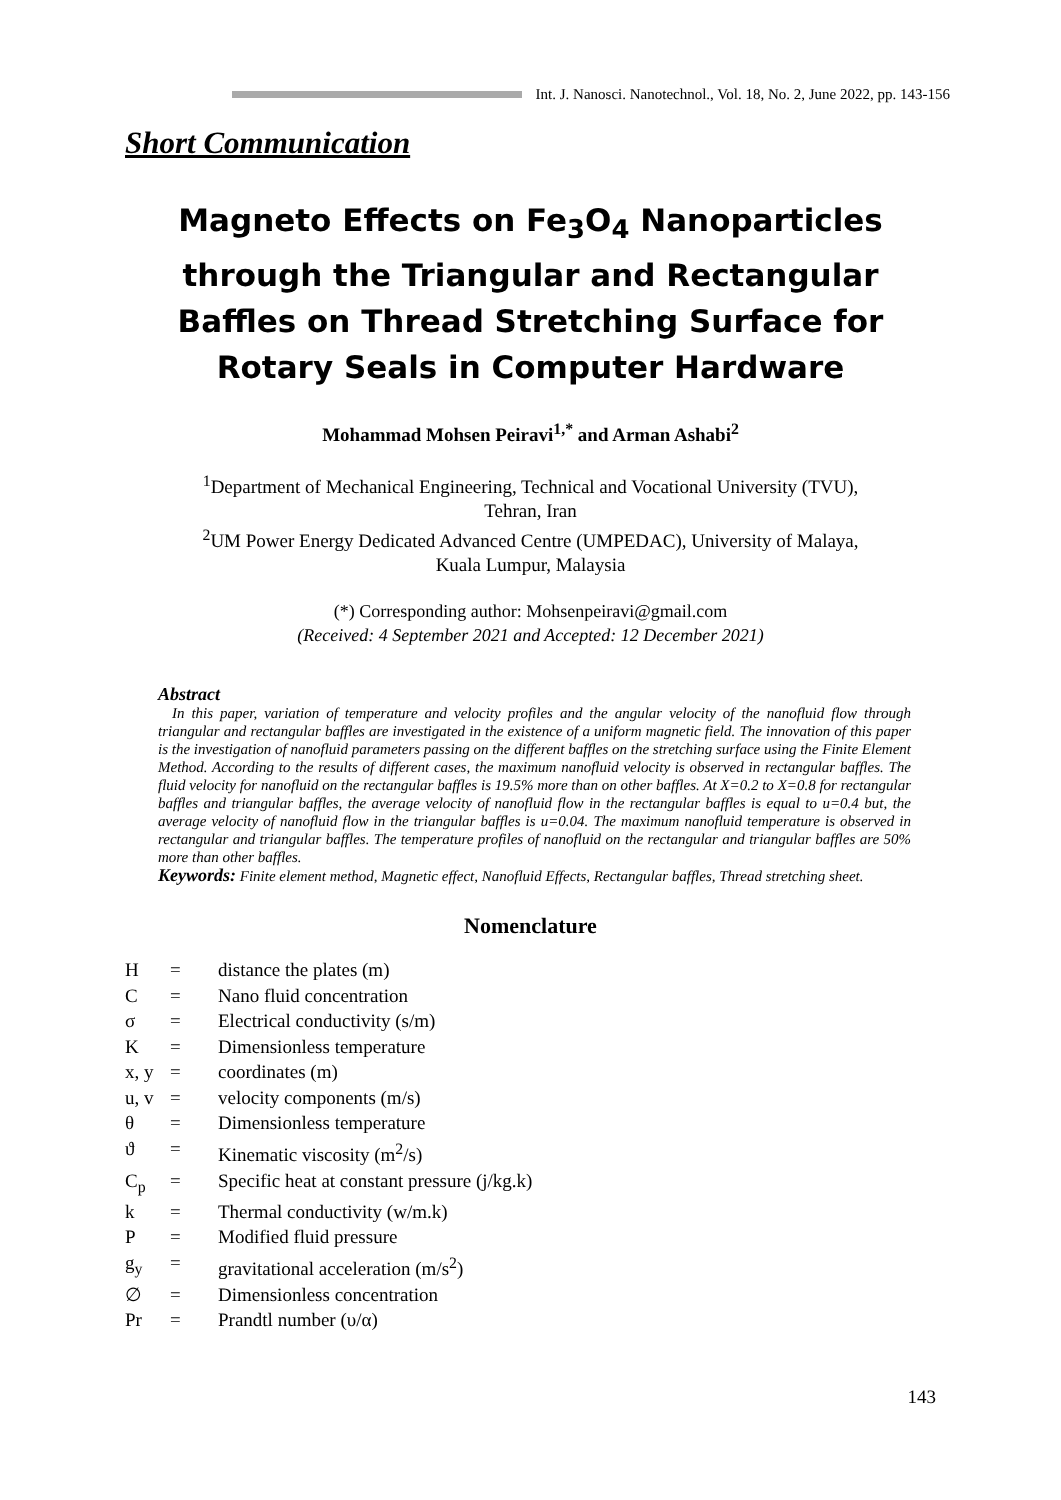Int. J. Nanosci. Nanotechnol., Vol. 18, No. 2, June 2022, pp. 143-156
Short Communication
Magneto Effects on Fe<sub>3</sub>O<sub>4</sub> Nanoparticles through the Triangular and Rectangular Baffles on Thread Stretching Surface for Rotary Seals in Computer Hardware
Mohammad Mohsen Peiravi<sup>1,*</sup> and Arman Ashabi<sup>2</sup>
<sup>1</sup> Department of Mechanical Engineering, Technical and Vocational University (TVU),
Tehran, Iran
<sup>2</sup> UM Power Energy Dedicated Advanced Centre (UMPEDAC), University of Malaya,
Kuala Lumpur, Malaysia
(*) Corresponding author: Mohsenpeiravi@gmail.com
(Received: 4 September 2021 and Accepted: 12 December 2021)
Abstract
In this paper, variation of temperature and velocity profiles and the angular velocity of the nanofluid flow through triangular and rectangular baffles are investigated in the existence of a uniform magnetic field. The innovation of this paper is the investigation of nanofluid parameters passing on the different baffles on the stretching surface using the Finite Element Method. According to the results of different cases, the maximum nanofluid velocity is observed in rectangular baffles. The fluid velocity for nanofluid on the rectangular baffles is 19.5% more than on other baffles. At X=0.2 to X=0.8 for rectangular baffles and triangular baffles, the average velocity of nanofluid flow in the rectangular baffles is equal to u=0.4 but, the average velocity of nanofluid flow in the triangular baffles is u=0.04. The maximum nanofluid temperature is observed in rectangular and triangular baffles. The temperature profiles of nanofluid on the rectangular and triangular baffles are 50% more than other baffles.
Keywords: Finite element method, Magnetic effect, Nanofluid Effects, Rectangular baffles, Thread stretching sheet.
Nomenclature
H = distance the plates (m)
C = Nano fluid concentration
σ = Electrical conductivity (s/m)
K = Dimensionless temperature
x, y = coordinates (m)
u, v = velocity components (m/s)
θ = Dimensionless temperature
ϑ = Kinematic viscosity (m<sup>2</sup>/s)
C<sub>p</sub> = Specific heat at constant pressure (j/kg.k)
k = Thermal conductivity (w/m.k)
P = Modified fluid pressure
g<sub>y</sub> = gravitational acceleration (m/s<sup>2</sup>)
∅ = Dimensionless concentration
Pr = Prandtl number (υ/α)
143